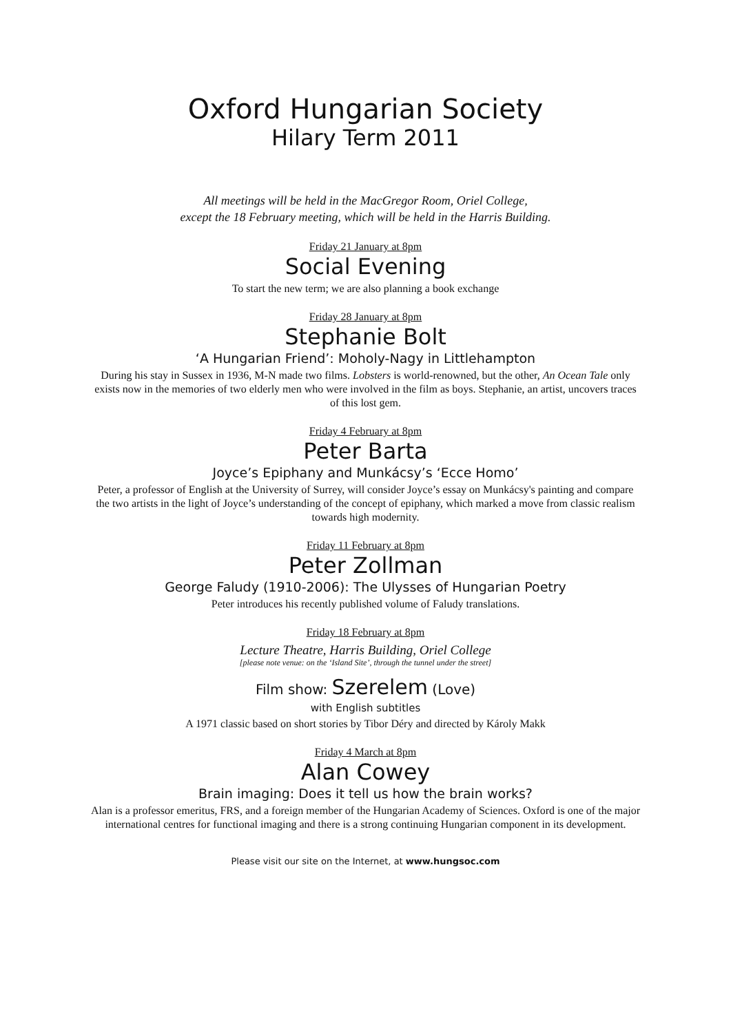Oxford Hungarian Society
Hilary Term 2011
All meetings will be held in the MacGregor Room, Oriel College,
except the 18 February meeting, which will be held in the Harris Building.
Friday 21 January at 8pm
Social Evening
To start the new term; we are also planning a book exchange
Friday 28 January at 8pm
Stephanie Bolt
‘A Hungarian Friend’: Moholy-Nagy in Littlehampton
During his stay in Sussex in 1936, M-N made two films. Lobsters is world-renowned, but the other, An Ocean Tale only exists now in the memories of two elderly men who were involved in the film as boys. Stephanie, an artist, uncovers traces of this lost gem.
Friday 4 February at 8pm
Peter Barta
Joyce’s Epiphany and Munkácsy’s ‘Ecce Homo’
Peter, a professor of English at the University of Surrey, will consider Joyce’s essay on Munkácsy's painting and compare the two artists in the light of Joyce’s understanding of the concept of epiphany, which marked a move from classic realism towards high modernity.
Friday 11 February at 8pm
Peter Zollman
George Faludy (1910-2006): The Ulysses of Hungarian Poetry
Peter introduces his recently published volume of Faludy translations.
Friday 18 February at 8pm
Lecture Theatre, Harris Building, Oriel College
[please note venue: on the ‘Island Site’, through the tunnel under the street]
Film show: Szerelem (Love)
with English subtitles
A 1971 classic based on short stories by Tibor Déry and directed by Károly Makk
Friday 4 March at 8pm
Alan Cowey
Brain imaging: Does it tell us how the brain works?
Alan is a professor emeritus, FRS, and a foreign member of the Hungarian Academy of Sciences. Oxford is one of the major international centres for functional imaging and there is a strong continuing Hungarian component in its development.
Please visit our site on the Internet, at www.hungsoc.com